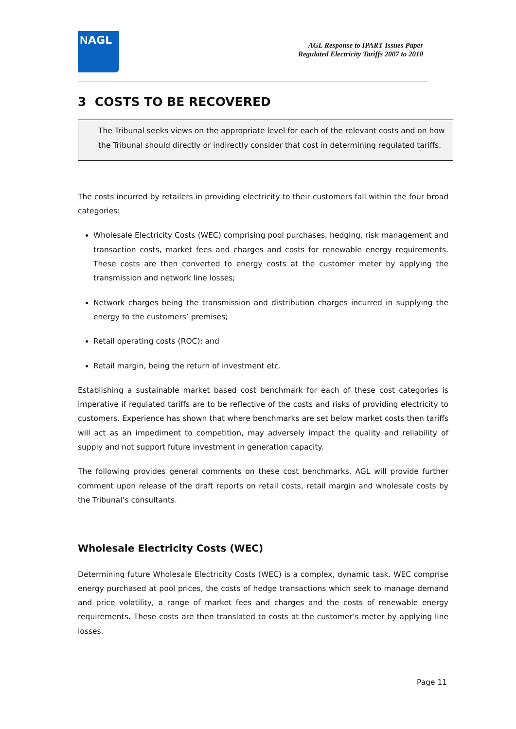ⲚAGL
AGL Response to IPART Issues Paper
Regulated Electricity Tariffs 2007 to 2010
3 COSTS TO BE RECOVERED
The Tribunal seeks views on the appropriate level for each of the relevant costs and on how the Tribunal should directly or indirectly consider that cost in determining regulated tariffs.
The costs incurred by retailers in providing electricity to their customers fall within the four broad categories:
Wholesale Electricity Costs (WEC) comprising pool purchases, hedging, risk management and transaction costs, market fees and charges and costs for renewable energy requirements. These costs are then converted to energy costs at the customer meter by applying the transmission and network line losses;
Network charges being the transmission and distribution charges incurred in supplying the energy to the customers’ premises;
Retail operating costs (ROC); and
Retail margin, being the return of investment etc.
Establishing a sustainable market based cost benchmark for each of these cost categories is imperative if regulated tariffs are to be reflective of the costs and risks of providing electricity to customers. Experience has shown that where benchmarks are set below market costs then tariffs will act as an impediment to competition, may adversely impact the quality and reliability of supply and not support future investment in generation capacity.
The following provides general comments on these cost benchmarks. AGL will provide further comment upon release of the draft reports on retail costs, retail margin and wholesale costs by the Tribunal’s consultants.
Wholesale Electricity Costs (WEC)
Determining future Wholesale Electricity Costs (WEC) is a complex, dynamic task. WEC comprise energy purchased at pool prices, the costs of hedge transactions which seek to manage demand and price volatility, a range of market fees and charges and the costs of renewable energy requirements. These costs are then translated to costs at the customer’s meter by applying line losses.
Page 11